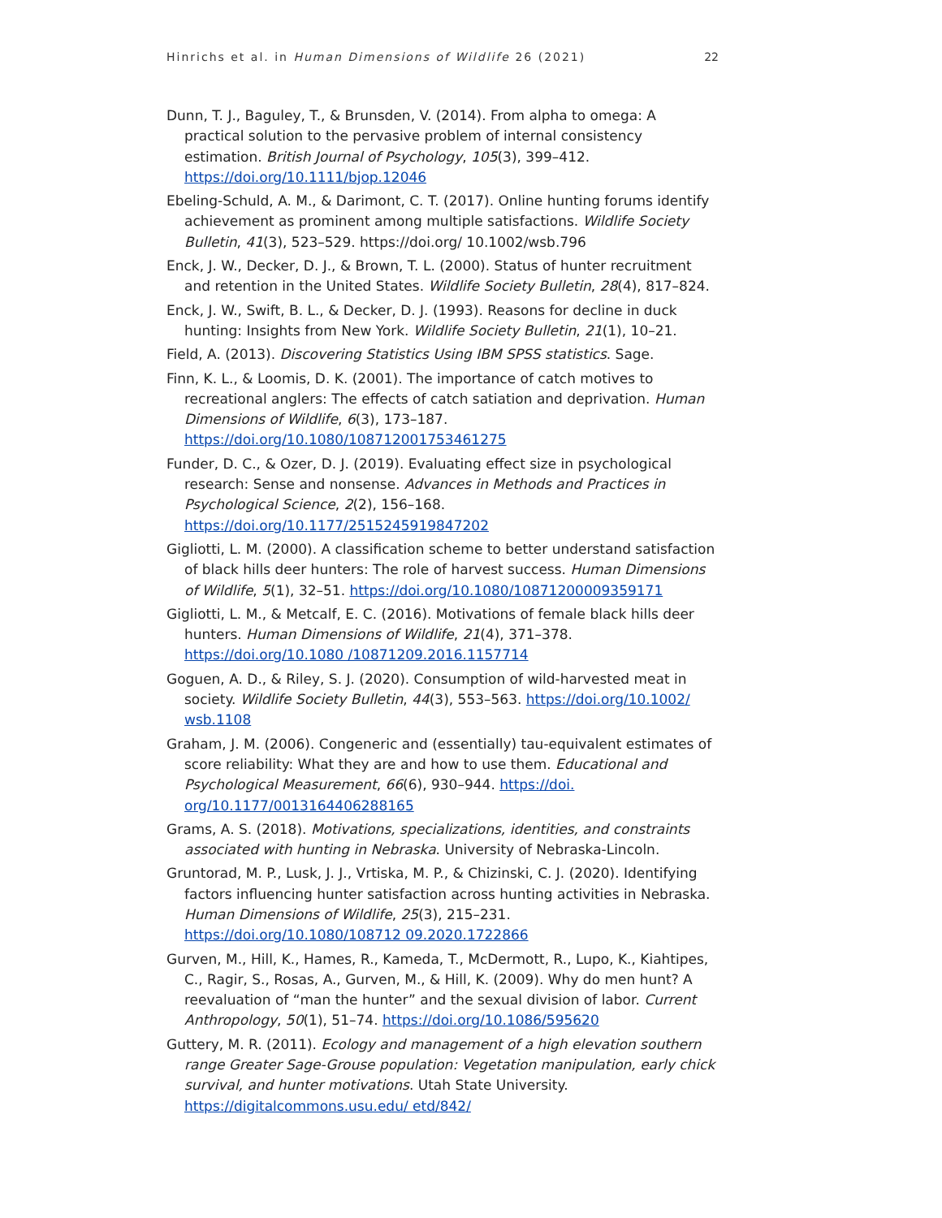Hinrichs et al. in Human Dimensions of Wildlife 26 (2021) 22
Dunn, T. J., Baguley, T., & Brunsden, V. (2014). From alpha to omega: A practical solution to the pervasive problem of internal consistency estimation. British Journal of Psychology, 105(3), 399–412. https://doi.org/10.1111/bjop.12046
Ebeling-Schuld, A. M., & Darimont, C. T. (2017). Online hunting forums identify achievement as prominent among multiple satisfactions. Wildlife Society Bulletin, 41(3), 523–529. https://doi.org/ 10.1002/wsb.796
Enck, J. W., Decker, D. J., & Brown, T. L. (2000). Status of hunter recruitment and retention in the United States. Wildlife Society Bulletin, 28(4), 817–824.
Enck, J. W., Swift, B. L., & Decker, D. J. (1993). Reasons for decline in duck hunting: Insights from New York. Wildlife Society Bulletin, 21(1), 10–21.
Field, A. (2013). Discovering Statistics Using IBM SPSS statistics. Sage.
Finn, K. L., & Loomis, D. K. (2001). The importance of catch motives to recreational anglers: The effects of catch satiation and deprivation. Human Dimensions of Wildlife, 6(3), 173–187. https://doi.org/10.1080/108712001753461275
Funder, D. C., & Ozer, D. J. (2019). Evaluating effect size in psychological research: Sense and nonsense. Advances in Methods and Practices in Psychological Science, 2(2), 156–168. https://doi.org/10.1177/2515245919847202
Gigliotti, L. M. (2000). A classification scheme to better understand satisfaction of black hills deer hunters: The role of harvest success. Human Dimensions of Wildlife, 5(1), 32–51. https://doi.org/10.1080/10871200009359171
Gigliotti, L. M., & Metcalf, E. C. (2016). Motivations of female black hills deer hunters. Human Dimensions of Wildlife, 21(4), 371–378. https://doi.org/10.1080 /10871209.2016.1157714
Goguen, A. D., & Riley, S. J. (2020). Consumption of wild-harvested meat in society. Wildlife Society Bulletin, 44(3), 553–563. https://doi.org/10.1002/ wsb.1108
Graham, J. M. (2006). Congeneric and (essentially) tau-equivalent estimates of score reliability: What they are and how to use them. Educational and Psychological Measurement, 66(6), 930–944. https://doi. org/10.1177/0013164406288165
Grams, A. S. (2018). Motivations, specializations, identities, and constraints associated with hunting in Nebraska. University of Nebraska-Lincoln.
Gruntorad, M. P., Lusk, J. J., Vrtiska, M. P., & Chizinski, C. J. (2020). Identifying factors influencing hunter satisfaction across hunting activities in Nebraska. Human Dimensions of Wildlife, 25(3), 215–231. https://doi.org/10.1080/108712 09.2020.1722866
Gurven, M., Hill, K., Hames, R., Kameda, T., McDermott, R., Lupo, K., Kiahtipes, C., Ragir, S., Rosas, A., Gurven, M., & Hill, K. (2009). Why do men hunt? A reevaluation of “man the hunter” and the sexual division of labor. Current Anthropology, 50(1), 51–74. https://doi.org/10.1086/595620
Guttery, M. R. (2011). Ecology and management of a high elevation southern range Greater Sage-Grouse population: Vegetation manipulation, early chick survival, and hunter motivations. Utah State University. https://digitalcommons.usu.edu/ etd/842/